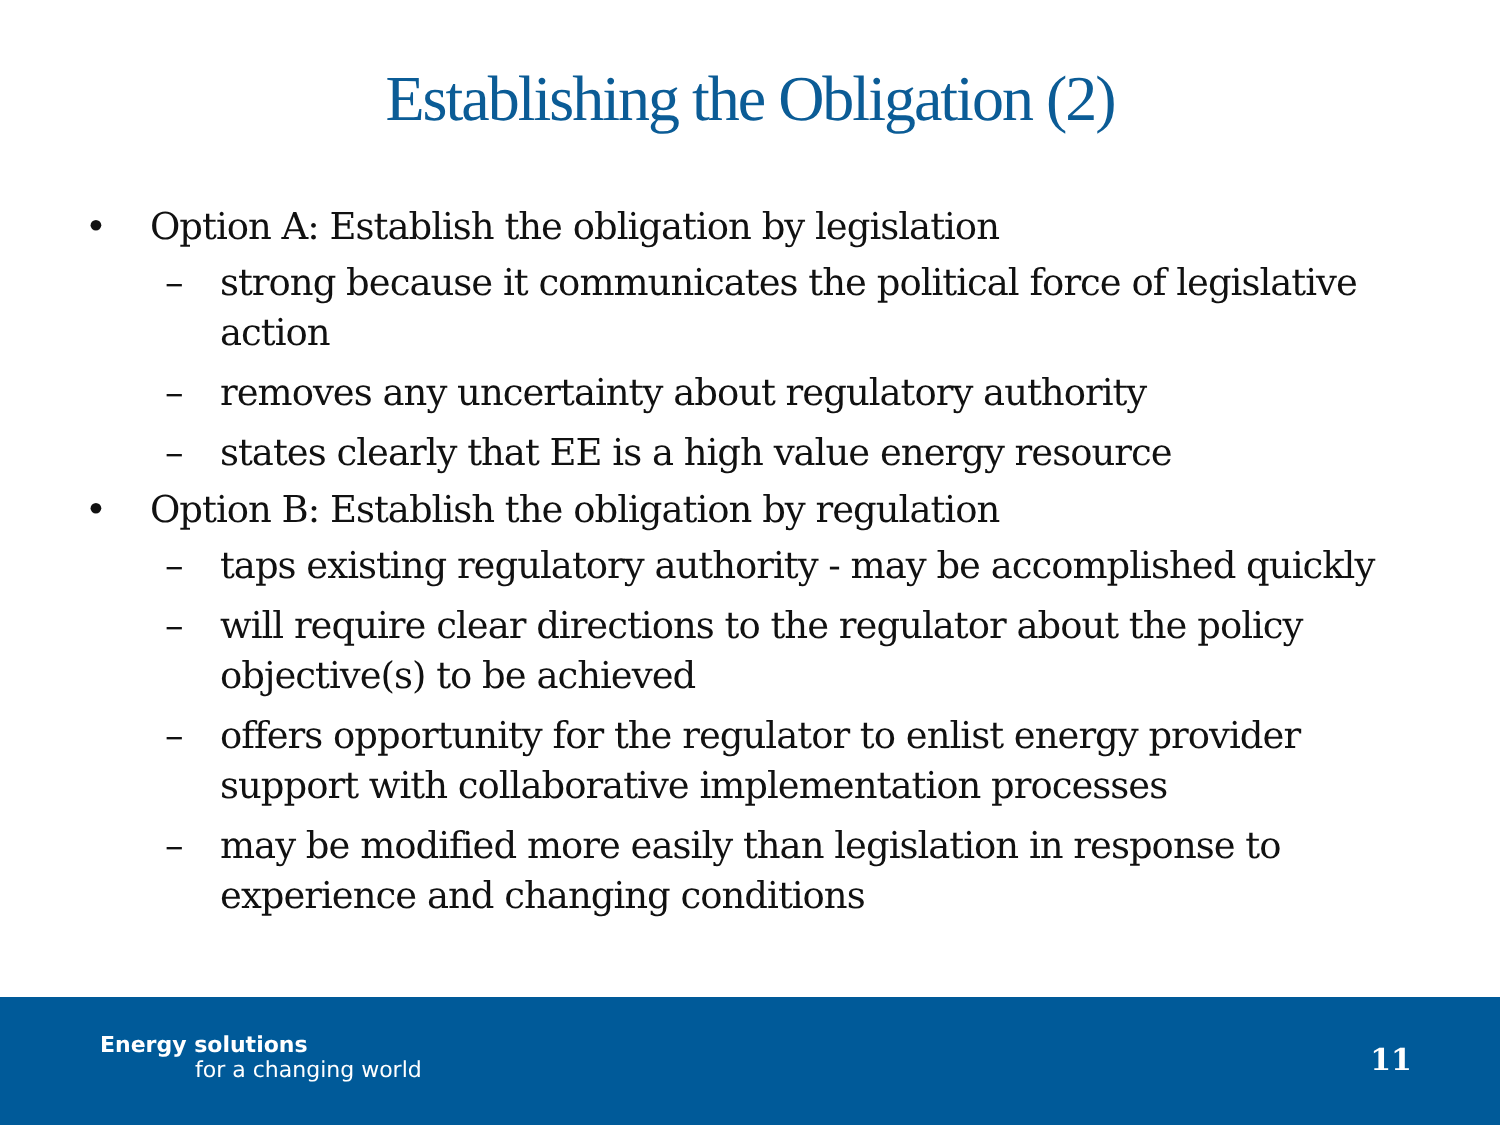Establishing the Obligation (2)
• Option A: Establish the obligation by legislation
– strong because it communicates the political force of legislative action
– removes any uncertainty about regulatory authority
– states clearly that EE is a high value energy resource
• Option B: Establish the obligation by regulation
– taps existing regulatory authority - may be accomplished quickly
– will require clear directions to the regulator about the policy objective(s) to be achieved
– offers opportunity for the regulator to enlist energy provider support with collaborative implementation processes
– may be modified more easily than legislation in response to experience and changing conditions
Energy solutions
for a changing world
11